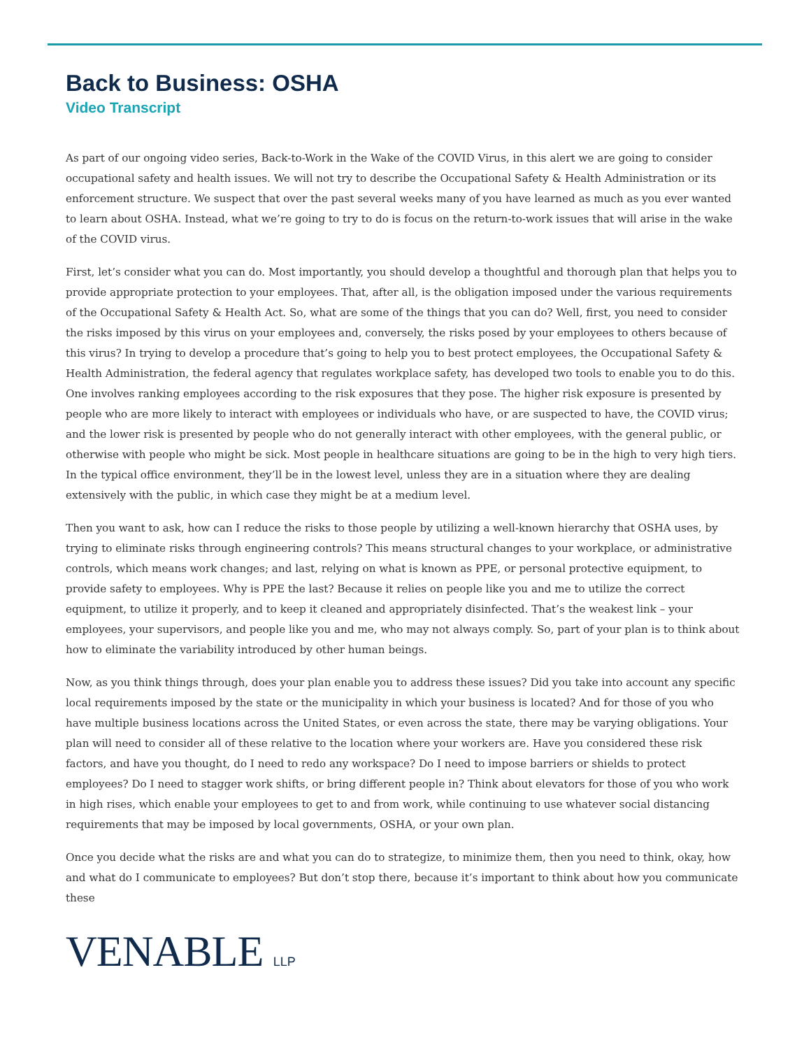Back to Business: OSHA
Video Transcript
As part of our ongoing video series, Back-to-Work in the Wake of the COVID Virus, in this alert we are going to consider occupational safety and health issues. We will not try to describe the Occupational Safety & Health Administration or its enforcement structure. We suspect that over the past several weeks many of you have learned as much as you ever wanted to learn about OSHA. Instead, what we’re going to try to do is focus on the return-to-work issues that will arise in the wake of the COVID virus.
First, let’s consider what you can do. Most importantly, you should develop a thoughtful and thorough plan that helps you to provide appropriate protection to your employees. That, after all, is the obligation imposed under the various requirements of the Occupational Safety & Health Act. So, what are some of the things that you can do? Well, first, you need to consider the risks imposed by this virus on your employees and, conversely, the risks posed by your employees to others because of this virus? In trying to develop a procedure that’s going to help you to best protect employees, the Occupational Safety & Health Administration, the federal agency that regulates workplace safety, has developed two tools to enable you to do this. One involves ranking employees according to the risk exposures that they pose. The higher risk exposure is presented by people who are more likely to interact with employees or individuals who have, or are suspected to have, the COVID virus; and the lower risk is presented by people who do not generally interact with other employees, with the general public, or otherwise with people who might be sick. Most people in healthcare situations are going to be in the high to very high tiers. In the typical office environment, they’ll be in the lowest level, unless they are in a situation where they are dealing extensively with the public, in which case they might be at a medium level.
Then you want to ask, how can I reduce the risks to those people by utilizing a well-known hierarchy that OSHA uses, by trying to eliminate risks through engineering controls? This means structural changes to your workplace, or administrative controls, which means work changes; and last, relying on what is known as PPE, or personal protective equipment, to provide safety to employees. Why is PPE the last? Because it relies on people like you and me to utilize the correct equipment, to utilize it properly, and to keep it cleaned and appropriately disinfected. That’s the weakest link – your employees, your supervisors, and people like you and me, who may not always comply. So, part of your plan is to think about how to eliminate the variability introduced by other human beings.
Now, as you think things through, does your plan enable you to address these issues? Did you take into account any specific local requirements imposed by the state or the municipality in which your business is located? And for those of you who have multiple business locations across the United States, or even across the state, there may be varying obligations. Your plan will need to consider all of these relative to the location where your workers are. Have you considered these risk factors, and have you thought, do I need to redo any workspace? Do I need to impose barriers or shields to protect employees? Do I need to stagger work shifts, or bring different people in? Think about elevators for those of you who work in high rises, which enable your employees to get to and from work, while continuing to use whatever social distancing requirements that may be imposed by local governments, OSHA, or your own plan.
Once you decide what the risks are and what you can do to strategize, to minimize them, then you need to think, okay, how and what do I communicate to employees? But don’t stop there, because it’s important to think about how you communicate these
VENABLE LLP